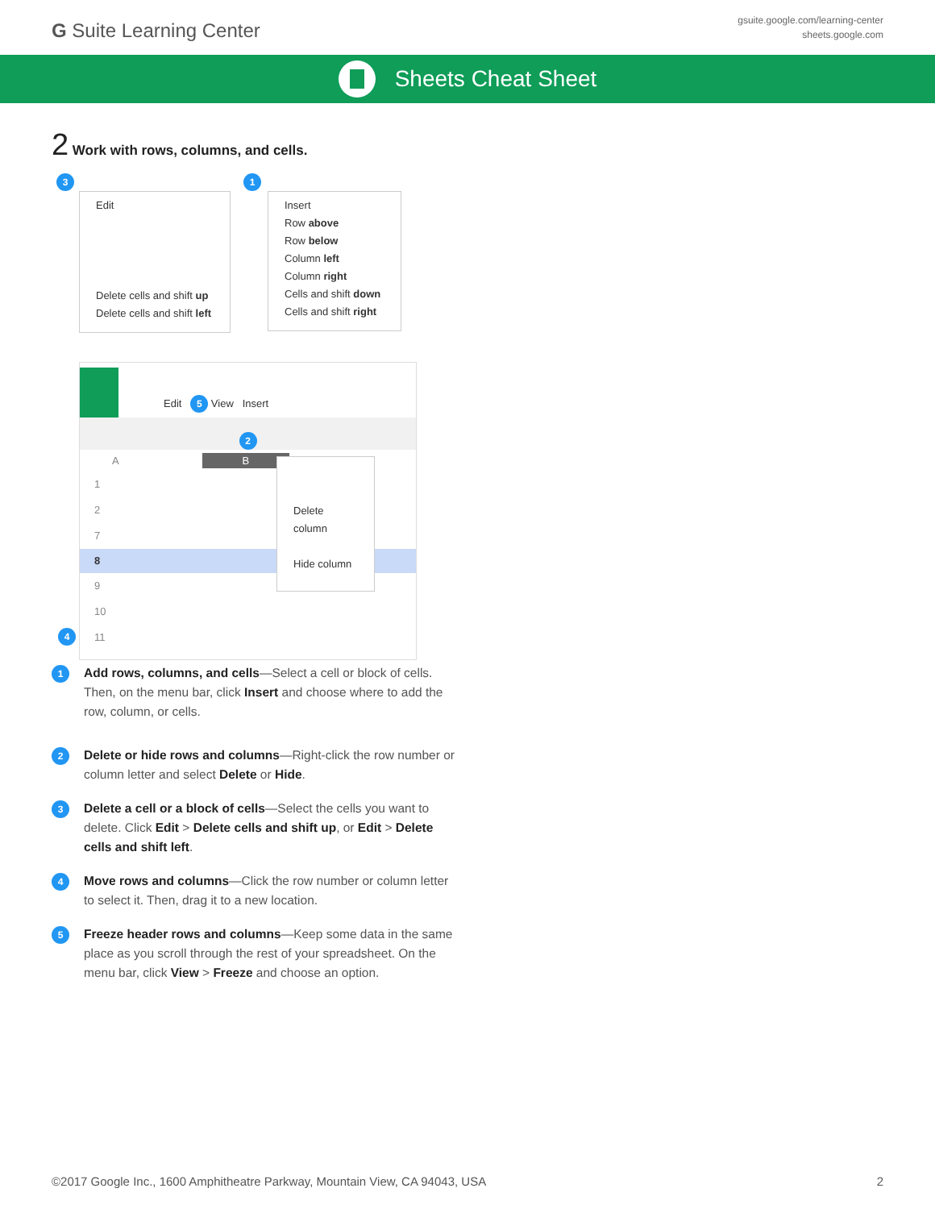G Suite Learning Center
gsuite.google.com/learning-center
sheets.google.com
Sheets Cheat Sheet
2 Work with rows, columns, and cells.
3
Edit
Delete cells and shift up
Delete cells and shift left
1
Insert
Row above
Row below
Column left
Column right
Cells and shift down
Cells and shift right
Edit 5 View Insert
2
A B
1
2
7
8
9
10
11
Delete column
Hide column
4
1
Add rows, columns, and cells—Select a cell or block of cells. Then, on the menu bar, click Insert and choose where to add the row, column, or cells.
2
Delete or hide rows and columns—Right-click the row number or column letter and select Delete or Hide.
3
Delete a cell or a block of cells—Select the cells you want to delete. Click Edit > Delete cells and shift up, or Edit > Delete cells and shift left.
4
Move rows and columns—Click the row number or column letter to select it. Then, drag it to a new location.
5
Freeze header rows and columns—Keep some data in the same place as you scroll through the rest of your spreadsheet. On the menu bar, click View > Freeze and choose an option.
©2017 Google Inc., 1600 Amphitheatre Parkway, Mountain View, CA 94043, USA 2